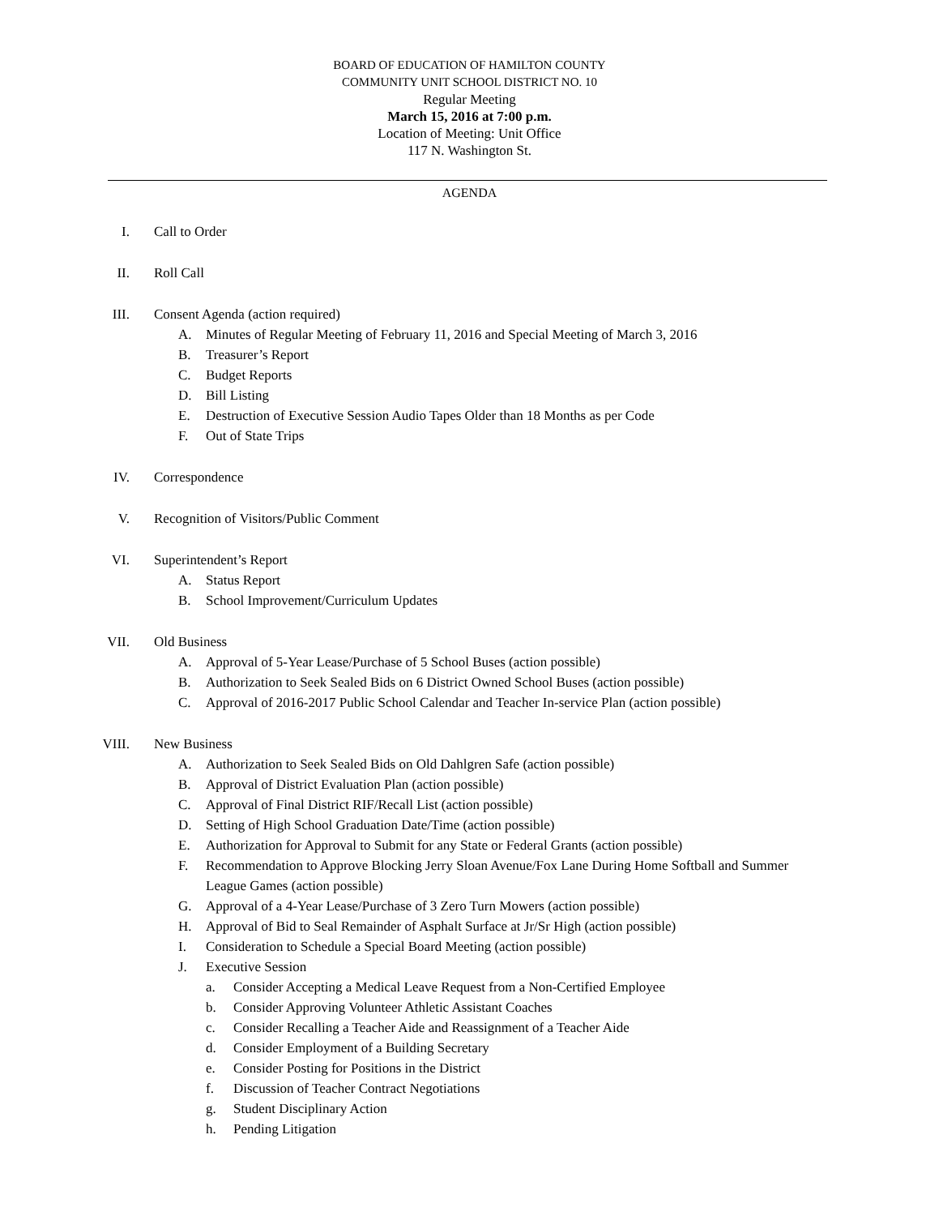BOARD OF EDUCATION OF HAMILTON COUNTY
COMMUNITY UNIT SCHOOL DISTRICT NO. 10
Regular Meeting
March 15, 2016 at 7:00 p.m.
Location of Meeting: Unit Office
117 N. Washington St.
AGENDA
I. Call to Order
II. Roll Call
III. Consent Agenda (action required)
A. Minutes of Regular Meeting of February 11, 2016 and Special Meeting of March 3, 2016
B. Treasurer’s Report
C. Budget Reports
D. Bill Listing
E. Destruction of Executive Session Audio Tapes Older than 18 Months as per Code
F. Out of State Trips
IV. Correspondence
V. Recognition of Visitors/Public Comment
VI. Superintendent’s Report
A. Status Report
B. School Improvement/Curriculum Updates
VII. Old Business
A. Approval of 5-Year Lease/Purchase of 5 School Buses (action possible)
B. Authorization to Seek Sealed Bids on 6 District Owned School Buses (action possible)
C. Approval of 2016-2017 Public School Calendar and Teacher In-service Plan (action possible)
VIII. New Business
A. Authorization to Seek Sealed Bids on Old Dahlgren Safe (action possible)
B. Approval of District Evaluation Plan (action possible)
C. Approval of Final District RIF/Recall List (action possible)
D. Setting of High School Graduation Date/Time (action possible)
E. Authorization for Approval to Submit for any State or Federal Grants (action possible)
F. Recommendation to Approve Blocking Jerry Sloan Avenue/Fox Lane During Home Softball and Summer League Games (action possible)
G. Approval of a 4-Year Lease/Purchase of 3 Zero Turn Mowers (action possible)
H. Approval of Bid to Seal Remainder of Asphalt Surface at Jr/Sr High (action possible)
I. Consideration to Schedule a Special Board Meeting (action possible)
J. Executive Session
a. Consider Accepting a Medical Leave Request from a Non-Certified Employee
b. Consider Approving Volunteer Athletic Assistant Coaches
c. Consider Recalling a Teacher Aide and Reassignment of a Teacher Aide
d. Consider Employment of a Building Secretary
e. Consider Posting for Positions in the District
f. Discussion of Teacher Contract Negotiations
g. Student Disciplinary Action
h. Pending Litigation